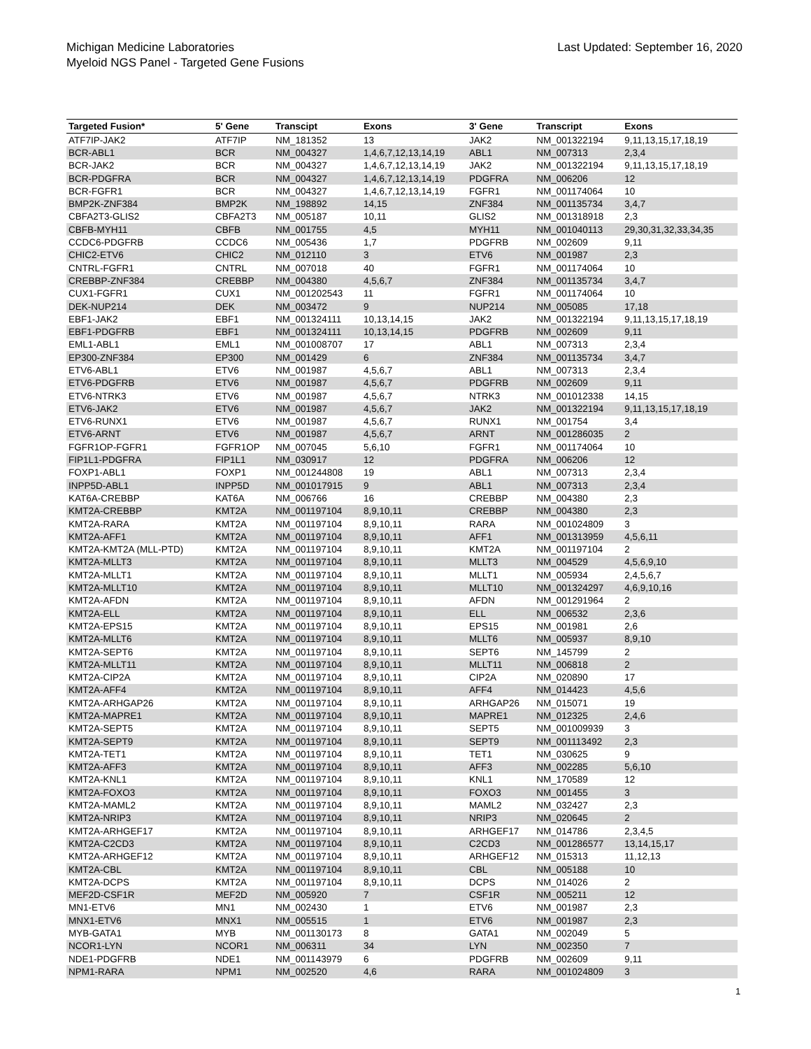Michigan Medicine Laboratories
Myeloid NGS Panel - Targeted Gene Fusions
Last Updated: September 16, 2020
| Targeted Fusion* | 5' Gene | Transcipt | Exons | 3' Gene | Transcript | Exons |
| --- | --- | --- | --- | --- | --- | --- |
| ATF7IP-JAK2 | ATF7IP | NM_181352 | 13 | JAK2 | NM_001322194 | 9,11,13,15,17,18,19 |
| BCR-ABL1 | BCR | NM_004327 | 1,4,6,7,12,13,14,19 | ABL1 | NM_007313 | 2,3,4 |
| BCR-JAK2 | BCR | NM_004327 | 1,4,6,7,12,13,14,19 | JAK2 | NM_001322194 | 9,11,13,15,17,18,19 |
| BCR-PDGFRA | BCR | NM_004327 | 1,4,6,7,12,13,14,19 | PDGFRA | NM_006206 | 12 |
| BCR-FGFR1 | BCR | NM_004327 | 1,4,6,7,12,13,14,19 | FGFR1 | NM_001174064 | 10 |
| BMP2K-ZNF384 | BMP2K | NM_198892 | 14,15 | ZNF384 | NM_001135734 | 3,4,7 |
| CBFA2T3-GLIS2 | CBFA2T3 | NM_005187 | 10,11 | GLIS2 | NM_001318918 | 2,3 |
| CBFB-MYH11 | CBFB | NM_001755 | 4,5 | MYH11 | NM_001040113 | 29,30,31,32,33,34,35 |
| CCDC6-PDGFRB | CCDC6 | NM_005436 | 1,7 | PDGFRB | NM_002609 | 9,11 |
| CHIC2-ETV6 | CHIC2 | NM_012110 | 3 | ETV6 | NM_001987 | 2,3 |
| CNTRL-FGFR1 | CNTRL | NM_007018 | 40 | FGFR1 | NM_001174064 | 10 |
| CREBBP-ZNF384 | CREBBP | NM_004380 | 4,5,6,7 | ZNF384 | NM_001135734 | 3,4,7 |
| CUX1-FGFR1 | CUX1 | NM_001202543 | 11 | FGFR1 | NM_001174064 | 10 |
| DEK-NUP214 | DEK | NM_003472 | 9 | NUP214 | NM_005085 | 17,18 |
| EBF1-JAK2 | EBF1 | NM_001324111 | 10,13,14,15 | JAK2 | NM_001322194 | 9,11,13,15,17,18,19 |
| EBF1-PDGFRB | EBF1 | NM_001324111 | 10,13,14,15 | PDGFRB | NM_002609 | 9,11 |
| EML1-ABL1 | EML1 | NM_001008707 | 17 | ABL1 | NM_007313 | 2,3,4 |
| EP300-ZNF384 | EP300 | NM_001429 | 6 | ZNF384 | NM_001135734 | 3,4,7 |
| ETV6-ABL1 | ETV6 | NM_001987 | 4,5,6,7 | ABL1 | NM_007313 | 2,3,4 |
| ETV6-PDGFRB | ETV6 | NM_001987 | 4,5,6,7 | PDGFRB | NM_002609 | 9,11 |
| ETV6-NTRK3 | ETV6 | NM_001987 | 4,5,6,7 | NTRK3 | NM_001012338 | 14,15 |
| ETV6-JAK2 | ETV6 | NM_001987 | 4,5,6,7 | JAK2 | NM_001322194 | 9,11,13,15,17,18,19 |
| ETV6-RUNX1 | ETV6 | NM_001987 | 4,5,6,7 | RUNX1 | NM_001754 | 3,4 |
| ETV6-ARNT | ETV6 | NM_001987 | 4,5,6,7 | ARNT | NM_001286035 | 2 |
| FGFR1OP-FGFR1 | FGFR1OP | NM_007045 | 5,6,10 | FGFR1 | NM_001174064 | 10 |
| FIP1L1-PDGFRA | FIP1L1 | NM_030917 | 12 | PDGFRA | NM_006206 | 12 |
| FOXP1-ABL1 | FOXP1 | NM_001244808 | 19 | ABL1 | NM_007313 | 2,3,4 |
| INPP5D-ABL1 | INPP5D | NM_001017915 | 9 | ABL1 | NM_007313 | 2,3,4 |
| KAT6A-CREBBP | KAT6A | NM_006766 | 16 | CREBBP | NM_004380 | 2,3 |
| KMT2A-CREBBP | KMT2A | NM_001197104 | 8,9,10,11 | CREBBP | NM_004380 | 2,3 |
| KMT2A-RARA | KMT2A | NM_001197104 | 8,9,10,11 | RARA | NM_001024809 | 3 |
| KMT2A-AFF1 | KMT2A | NM_001197104 | 8,9,10,11 | AFF1 | NM_001313959 | 4,5,6,11 |
| KMT2A-KMT2A (MLL-PTD) | KMT2A | NM_001197104 | 8,9,10,11 | KMT2A | NM_001197104 | 2 |
| KMT2A-MLLT3 | KMT2A | NM_001197104 | 8,9,10,11 | MLLT3 | NM_004529 | 4,5,6,9,10 |
| KMT2A-MLLT1 | KMT2A | NM_001197104 | 8,9,10,11 | MLLT1 | NM_005934 | 2,4,5,6,7 |
| KMT2A-MLLT10 | KMT2A | NM_001197104 | 8,9,10,11 | MLLT10 | NM_001324297 | 4,6,9,10,16 |
| KMT2A-AFDN | KMT2A | NM_001197104 | 8,9,10,11 | AFDN | NM_001291964 | 2 |
| KMT2A-ELL | KMT2A | NM_001197104 | 8,9,10,11 | ELL | NM_006532 | 2,3,6 |
| KMT2A-EPS15 | KMT2A | NM_001197104 | 8,9,10,11 | EPS15 | NM_001981 | 2,6 |
| KMT2A-MLLT6 | KMT2A | NM_001197104 | 8,9,10,11 | MLLT6 | NM_005937 | 8,9,10 |
| KMT2A-SEPT6 | KMT2A | NM_001197104 | 8,9,10,11 | SEPT6 | NM_145799 | 2 |
| KMT2A-MLLT11 | KMT2A | NM_001197104 | 8,9,10,11 | MLLT11 | NM_006818 | 2 |
| KMT2A-CIP2A | KMT2A | NM_001197104 | 8,9,10,11 | CIP2A | NM_020890 | 17 |
| KMT2A-AFF4 | KMT2A | NM_001197104 | 8,9,10,11 | AFF4 | NM_014423 | 4,5,6 |
| KMT2A-ARHGAP26 | KMT2A | NM_001197104 | 8,9,10,11 | ARHGAP26 | NM_015071 | 19 |
| KMT2A-MAPRE1 | KMT2A | NM_001197104 | 8,9,10,11 | MAPRE1 | NM_012325 | 2,4,6 |
| KMT2A-SEPT5 | KMT2A | NM_001197104 | 8,9,10,11 | SEPT5 | NM_001009939 | 3 |
| KMT2A-SEPT9 | KMT2A | NM_001197104 | 8,9,10,11 | SEPT9 | NM_001113492 | 2,3 |
| KMT2A-TET1 | KMT2A | NM_001197104 | 8,9,10,11 | TET1 | NM_030625 | 9 |
| KMT2A-AFF3 | KMT2A | NM_001197104 | 8,9,10,11 | AFF3 | NM_002285 | 5,6,10 |
| KMT2A-KNL1 | KMT2A | NM_001197104 | 8,9,10,11 | KNL1 | NM_170589 | 12 |
| KMT2A-FOXO3 | KMT2A | NM_001197104 | 8,9,10,11 | FOXO3 | NM_001455 | 3 |
| KMT2A-MAML2 | KMT2A | NM_001197104 | 8,9,10,11 | MAML2 | NM_032427 | 2,3 |
| KMT2A-NRIP3 | KMT2A | NM_001197104 | 8,9,10,11 | NRIP3 | NM_020645 | 2 |
| KMT2A-ARHGEF17 | KMT2A | NM_001197104 | 8,9,10,11 | ARHGEF17 | NM_014786 | 2,3,4,5 |
| KMT2A-C2CD3 | KMT2A | NM_001197104 | 8,9,10,11 | C2CD3 | NM_001286577 | 13,14,15,17 |
| KMT2A-ARHGEF12 | KMT2A | NM_001197104 | 8,9,10,11 | ARHGEF12 | NM_015313 | 11,12,13 |
| KMT2A-CBL | KMT2A | NM_001197104 | 8,9,10,11 | CBL | NM_005188 | 10 |
| KMT2A-DCPS | KMT2A | NM_001197104 | 8,9,10,11 | DCPS | NM_014026 | 2 |
| MEF2D-CSF1R | MEF2D | NM_005920 | 7 | CSF1R | NM_005211 | 12 |
| MN1-ETV6 | MN1 | NM_002430 | 1 | ETV6 | NM_001987 | 2,3 |
| MNX1-ETV6 | MNX1 | NM_005515 | 1 | ETV6 | NM_001987 | 2,3 |
| MYB-GATA1 | MYB | NM_001130173 | 8 | GATA1 | NM_002049 | 5 |
| NCOR1-LYN | NCOR1 | NM_006311 | 34 | LYN | NM_002350 | 7 |
| NDE1-PDGFRB | NDE1 | NM_001143979 | 6 | PDGFRB | NM_002609 | 9,11 |
| NPM1-RARA | NPM1 | NM_002520 | 4,6 | RARA | NM_001024809 | 3 |
1